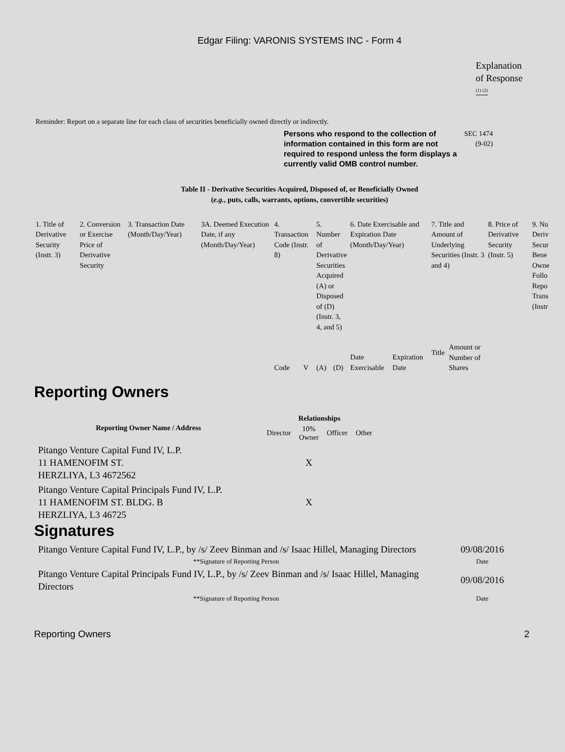Edgar Filing: VARONIS SYSTEMS INC - Form 4
Explanation
of Response
<sup>(1)</sup> <sup>(2)</sup>
Reminder: Report on a separate line for each class of securities beneficially owned directly or indirectly.
Persons who respond to the collection of information contained in this form are not required to respond unless the form displays a currently valid OMB control number.
SEC 1474
(9-02)
Table II - Derivative Securities Acquired, Disposed of, or Beneficially Owned
(e.g., puts, calls, warrants, options, convertible securities)
| 1. Title of Derivative Security (Instr. 3) | 2. Conversion or Exercise Price of Derivative Security | 3. Transaction Date (Month/Day/Year) | 3A. Deemed Execution Date, if any (Month/Day/Year) | 4. Transaction Code (Instr. 8) | | 5. Number of Derivative Securities Acquired (A) or Disposed of (D) (Instr. 3, 4, and 5) | | 6. Date Exercisable and Expiration Date (Month/Day/Year) | | 7. Title and Amount of Underlying Securities (Instr. 3 and 4) | | 8. Price of Derivative Security (Instr. 5) | 9. Nu Deriv Secur Bene Owne Follo Repo Trans (Instr |
| | | | | Code | V | (A) | (D) | Date Exercisable | Expiration Date | Title | Amount or Number of Shares | | |
Reporting Owners
| Reporting Owner Name / Address | Relationships | | | |
| --- | --- | --- | --- | --- |
| | Director | 10% Owner | Officer | Other |
| Pitango Venture Capital Fund IV, L.P. 11 HAMENOFIM ST. HERZLIYA, L3 4672562 | | X | | |
| Pitango Venture Capital Principals Fund IV, L.P. 11 HAMENOFIM ST. BLDG. B HERZLIYA, L3 46725 | | X | | |
Signatures
| Pitango Venture Capital Fund IV, L.P., by /s/ Zeev Binman and /s/ Isaac Hillel, Managing Directors | 09/08/2016 |
| **Signature of Reporting Person | Date |
| Pitango Venture Capital Principals Fund IV, L.P., by /s/ Zeev Binman and /s/ Isaac Hillel, Managing Directors | 09/08/2016 |
| **Signature of Reporting Person | Date |
Reporting Owners 2